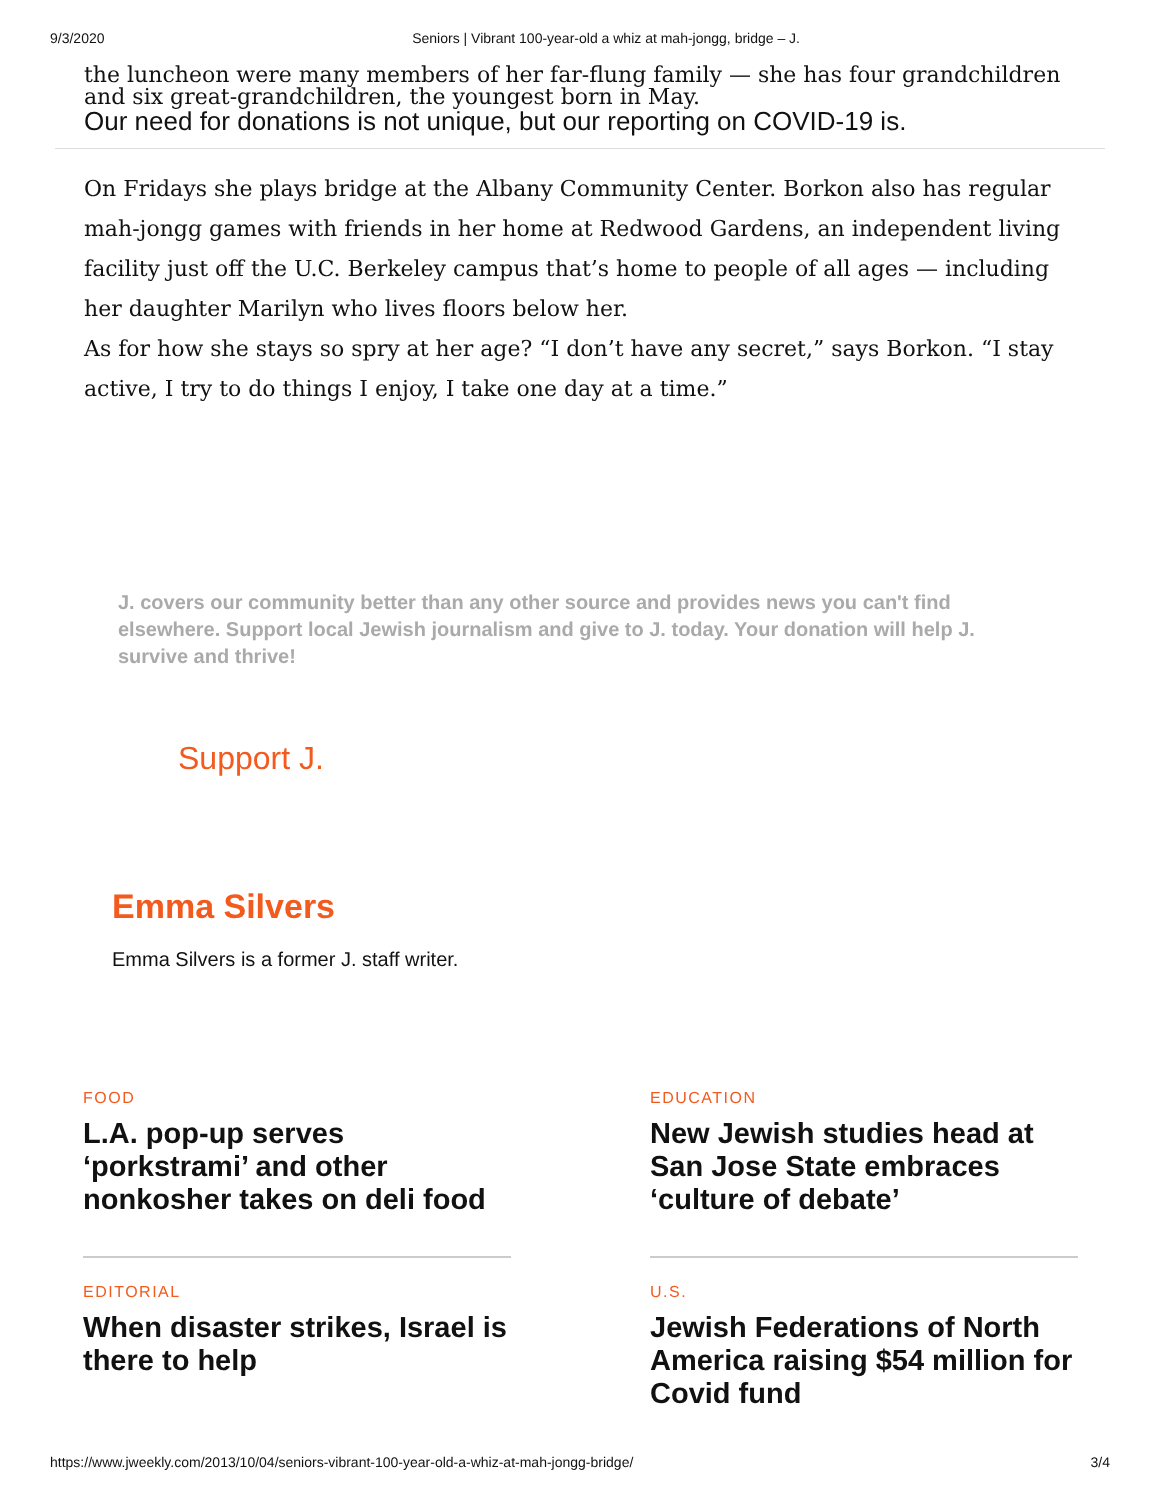9/3/2020 Seniors | Vibrant 100-year-old a whiz at mah-jongg, bridge – J.
the luncheon were many members of her far-flung family — she has four grandchildren and six great-grandchildren, the youngest born in May.
Our need for donations is not unique, but our reporting on COVID-19 is.
On Fridays she plays bridge at the Albany Community Center. Borkon also has regular mah-jongg games with friends in her home at Redwood Gardens, an independent living facility just off the U.C. Berkeley campus that’s home to people of all ages — including her daughter Marilyn who lives floors below her.
As for how she stays so spry at her age? “I don’t have any secret,” says Borkon. “I stay active, I try to do things I enjoy, I take one day at a time.”
J. covers our community better than any other source and provides news you can't find elsewhere. Support local Jewish journalism and give to J. today. Your donation will help J. survive and thrive!
Support J.
Emma Silvers
Emma Silvers is a former J. staff writer.
FOOD
L.A. pop-up serves ‘porkstrami’ and other nonkosher takes on deli food
EDITORIAL
When disaster strikes, Israel is there to help
EDUCATION
New Jewish studies head at San Jose State embraces ‘culture of debate’
U.S.
Jewish Federations of North America raising $54 million for Covid fund
https://www.jweekly.com/2013/10/04/seniors-vibrant-100-year-old-a-whiz-at-mah-jongg-bridge/ 3/4